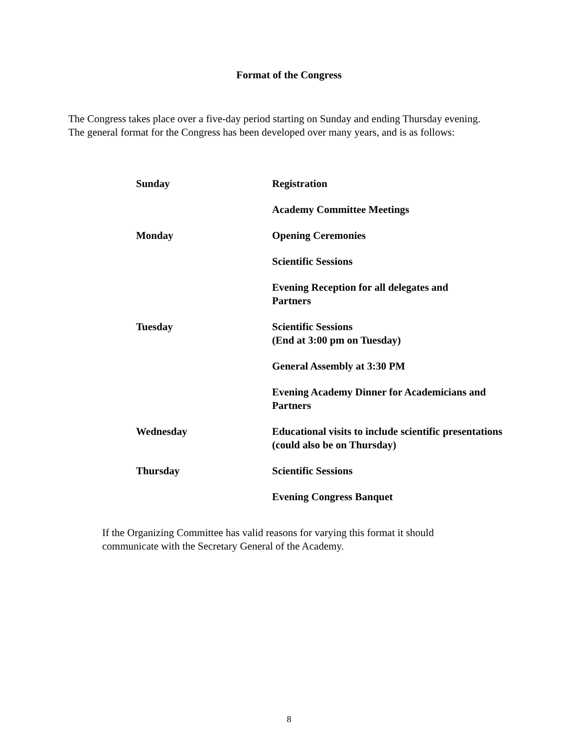Format of the Congress
The Congress takes place over a five-day period starting on Sunday and ending Thursday evening.
The general format for the Congress has been developed over many years, and is as follows:
| Sunday | Registration |
| | Academy Committee Meetings |
| Monday | Opening Ceremonies |
| | Scientific Sessions |
| | Evening Reception for all delegates and Partners |
| Tuesday | Scientific Sessions (End at 3:00 pm on Tuesday) |
| | General Assembly at 3:30 PM |
| | Evening Academy Dinner for Academicians and Partners |
| Wednesday | Educational visits to include scientific presentations (could also be on Thursday) |
| Thursday | Scientific Sessions |
| | Evening Congress Banquet |
If the Organizing Committee has valid reasons for varying this format it should
communicate with the Secretary General of the Academy.
8